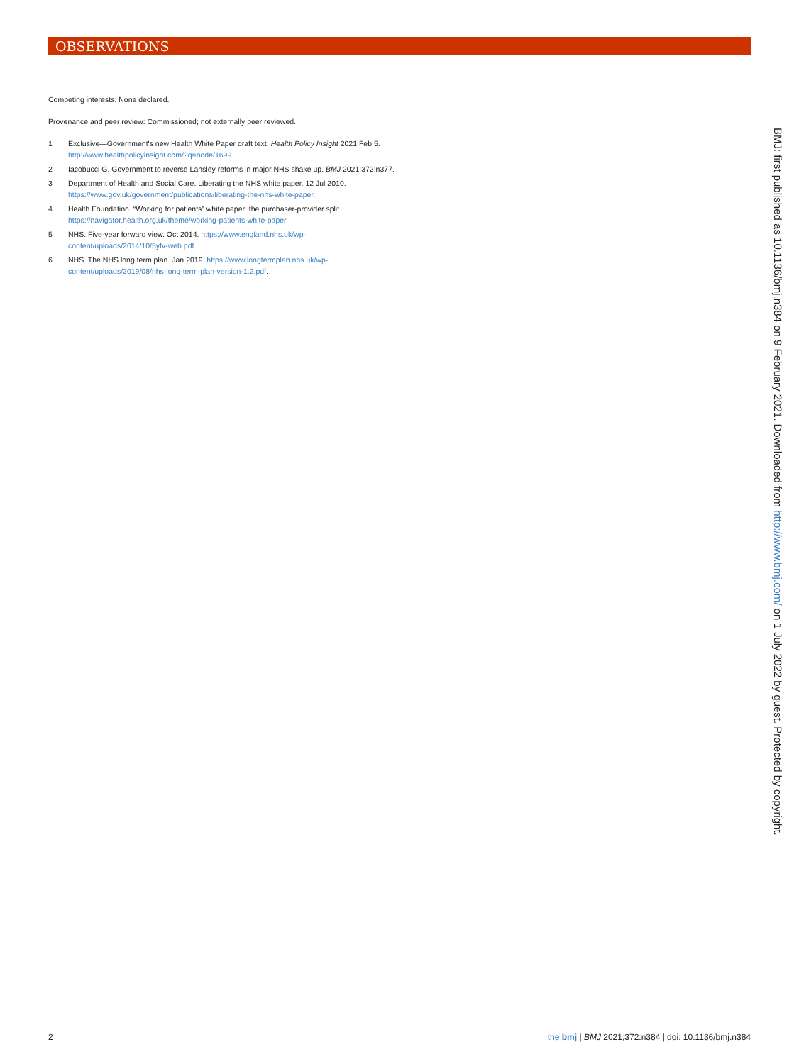OBSERVATIONS
Competing interests: None declared.
Provenance and peer review: Commissioned; not externally peer reviewed.
1 Exclusive—Government's new Health White Paper draft text. Health Policy Insight 2021 Feb 5. http://www.healthpolicyinsight.com/?q=node/1699.
2 Iacobucci G. Government to reverse Lansley reforms in major NHS shake up. BMJ 2021;372:n377.
3 Department of Health and Social Care. Liberating the NHS white paper. 12 Jul 2010. https://www.gov.uk/government/publications/liberating-the-nhs-white-paper.
4 Health Foundation. “Working for patients” white paper: the purchaser-provider split. https://navigator.health.org.uk/theme/working-patients-white-paper.
5 NHS. Five-year forward view. Oct 2014. https://www.england.nhs.uk/wp-content/uploads/2014/10/5yfv-web.pdf.
6 NHS. The NHS long term plan. Jan 2019. https://www.longtermplan.nhs.uk/wp-content/uploads/2019/08/nhs-long-term-plan-version-1.2.pdf.
BMJ: first published as 10.1136/bmj.n384 on 9 February 2021. Downloaded from http://www.bmj.com/ on 1 July 2022 by guest. Protected by copyright.
2 the bmj | BMJ 2021;372:n384 | doi: 10.1136/bmj.n384